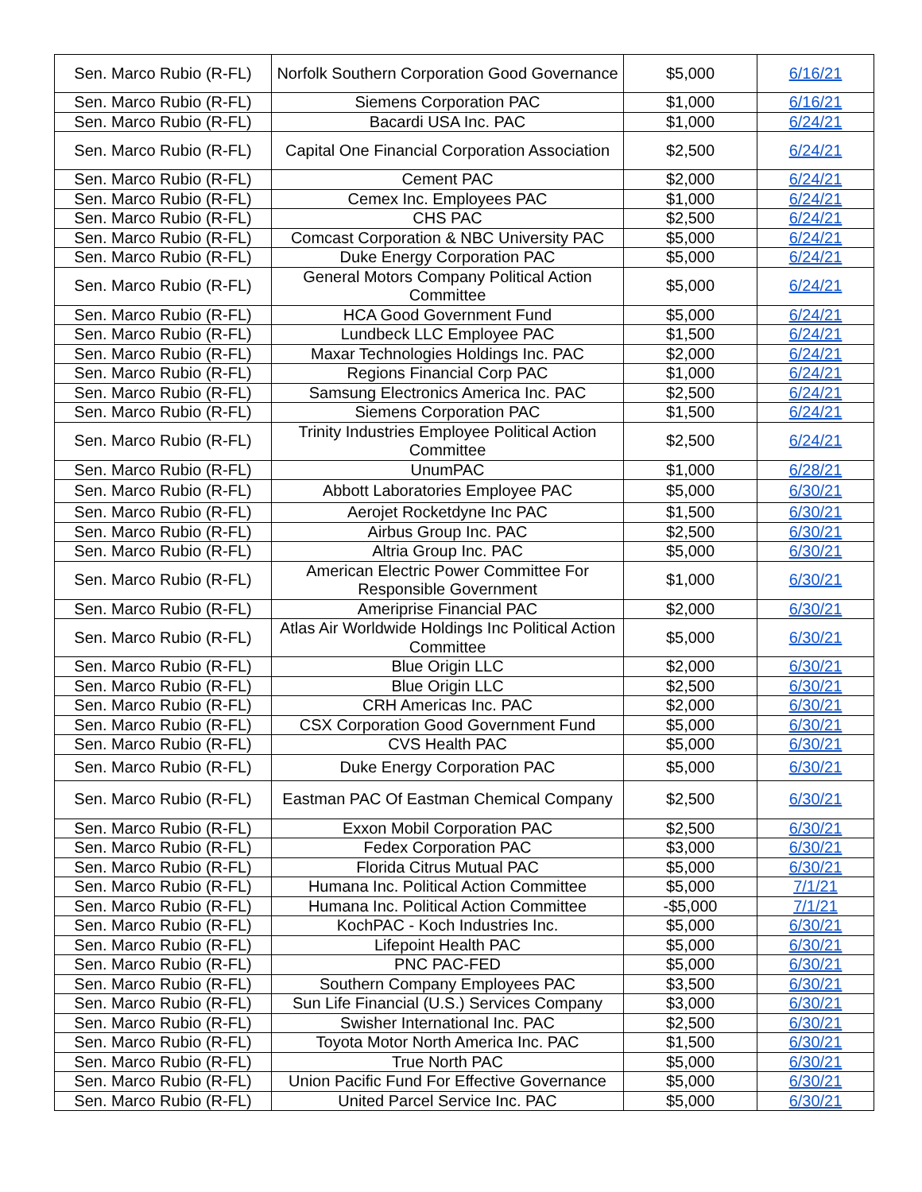| Sen. Marco Rubio (R-FL) | Norfolk Southern Corporation Good Governance | $5,000 | 6/16/21 |
| Sen. Marco Rubio (R-FL) | Siemens Corporation PAC | $1,000 | 6/16/21 |
| Sen. Marco Rubio (R-FL) | Bacardi USA Inc. PAC | $1,000 | 6/24/21 |
| Sen. Marco Rubio (R-FL) | Capital One Financial Corporation Association | $2,500 | 6/24/21 |
| Sen. Marco Rubio (R-FL) | Cement PAC | $2,000 | 6/24/21 |
| Sen. Marco Rubio (R-FL) | Cemex Inc. Employees PAC | $1,000 | 6/24/21 |
| Sen. Marco Rubio (R-FL) | CHS PAC | $2,500 | 6/24/21 |
| Sen. Marco Rubio (R-FL) | Comcast Corporation & NBC University PAC | $5,000 | 6/24/21 |
| Sen. Marco Rubio (R-FL) | Duke Energy Corporation PAC | $5,000 | 6/24/21 |
| Sen. Marco Rubio (R-FL) | General Motors Company Political Action Committee | $5,000 | 6/24/21 |
| Sen. Marco Rubio (R-FL) | HCA Good Government Fund | $5,000 | 6/24/21 |
| Sen. Marco Rubio (R-FL) | Lundbeck LLC Employee PAC | $1,500 | 6/24/21 |
| Sen. Marco Rubio (R-FL) | Maxar Technologies Holdings Inc. PAC | $2,000 | 6/24/21 |
| Sen. Marco Rubio (R-FL) | Regions Financial Corp PAC | $1,000 | 6/24/21 |
| Sen. Marco Rubio (R-FL) | Samsung Electronics America Inc. PAC | $2,500 | 6/24/21 |
| Sen. Marco Rubio (R-FL) | Siemens Corporation PAC | $1,500 | 6/24/21 |
| Sen. Marco Rubio (R-FL) | Trinity Industries Employee Political Action Committee | $2,500 | 6/24/21 |
| Sen. Marco Rubio (R-FL) | UnumPAC | $1,000 | 6/28/21 |
| Sen. Marco Rubio (R-FL) | Abbott Laboratories Employee PAC | $5,000 | 6/30/21 |
| Sen. Marco Rubio (R-FL) | Aerojet Rocketdyne Inc PAC | $1,500 | 6/30/21 |
| Sen. Marco Rubio (R-FL) | Airbus Group Inc. PAC | $2,500 | 6/30/21 |
| Sen. Marco Rubio (R-FL) | Altria Group Inc. PAC | $5,000 | 6/30/21 |
| Sen. Marco Rubio (R-FL) | American Electric Power Committee For Responsible Government | $1,000 | 6/30/21 |
| Sen. Marco Rubio (R-FL) | Ameriprise Financial PAC | $2,000 | 6/30/21 |
| Sen. Marco Rubio (R-FL) | Atlas Air Worldwide Holdings Inc Political Action Committee | $5,000 | 6/30/21 |
| Sen. Marco Rubio (R-FL) | Blue Origin LLC | $2,000 | 6/30/21 |
| Sen. Marco Rubio (R-FL) | Blue Origin LLC | $2,500 | 6/30/21 |
| Sen. Marco Rubio (R-FL) | CRH Americas Inc. PAC | $2,000 | 6/30/21 |
| Sen. Marco Rubio (R-FL) | CSX Corporation Good Government Fund | $5,000 | 6/30/21 |
| Sen. Marco Rubio (R-FL) | CVS Health PAC | $5,000 | 6/30/21 |
| Sen. Marco Rubio (R-FL) | Duke Energy Corporation PAC | $5,000 | 6/30/21 |
| Sen. Marco Rubio (R-FL) | Eastman PAC Of Eastman Chemical Company | $2,500 | 6/30/21 |
| Sen. Marco Rubio (R-FL) | Exxon Mobil Corporation PAC | $2,500 | 6/30/21 |
| Sen. Marco Rubio (R-FL) | Fedex Corporation PAC | $3,000 | 6/30/21 |
| Sen. Marco Rubio (R-FL) | Florida Citrus Mutual PAC | $5,000 | 6/30/21 |
| Sen. Marco Rubio (R-FL) | Humana Inc. Political Action Committee | $5,000 | 7/1/21 |
| Sen. Marco Rubio (R-FL) | Humana Inc. Political Action Committee | -$5,000 | 7/1/21 |
| Sen. Marco Rubio (R-FL) | KochPAC - Koch Industries Inc. | $5,000 | 6/30/21 |
| Sen. Marco Rubio (R-FL) | Lifepoint Health PAC | $5,000 | 6/30/21 |
| Sen. Marco Rubio (R-FL) | PNC PAC-FED | $5,000 | 6/30/21 |
| Sen. Marco Rubio (R-FL) | Southern Company Employees PAC | $3,500 | 6/30/21 |
| Sen. Marco Rubio (R-FL) | Sun Life Financial (U.S.) Services Company | $3,000 | 6/30/21 |
| Sen. Marco Rubio (R-FL) | Swisher International Inc. PAC | $2,500 | 6/30/21 |
| Sen. Marco Rubio (R-FL) | Toyota Motor North America Inc. PAC | $1,500 | 6/30/21 |
| Sen. Marco Rubio (R-FL) | True North PAC | $5,000 | 6/30/21 |
| Sen. Marco Rubio (R-FL) | Union Pacific Fund For Effective Governance | $5,000 | 6/30/21 |
| Sen. Marco Rubio (R-FL) | United Parcel Service Inc. PAC | $5,000 | 6/30/21 |